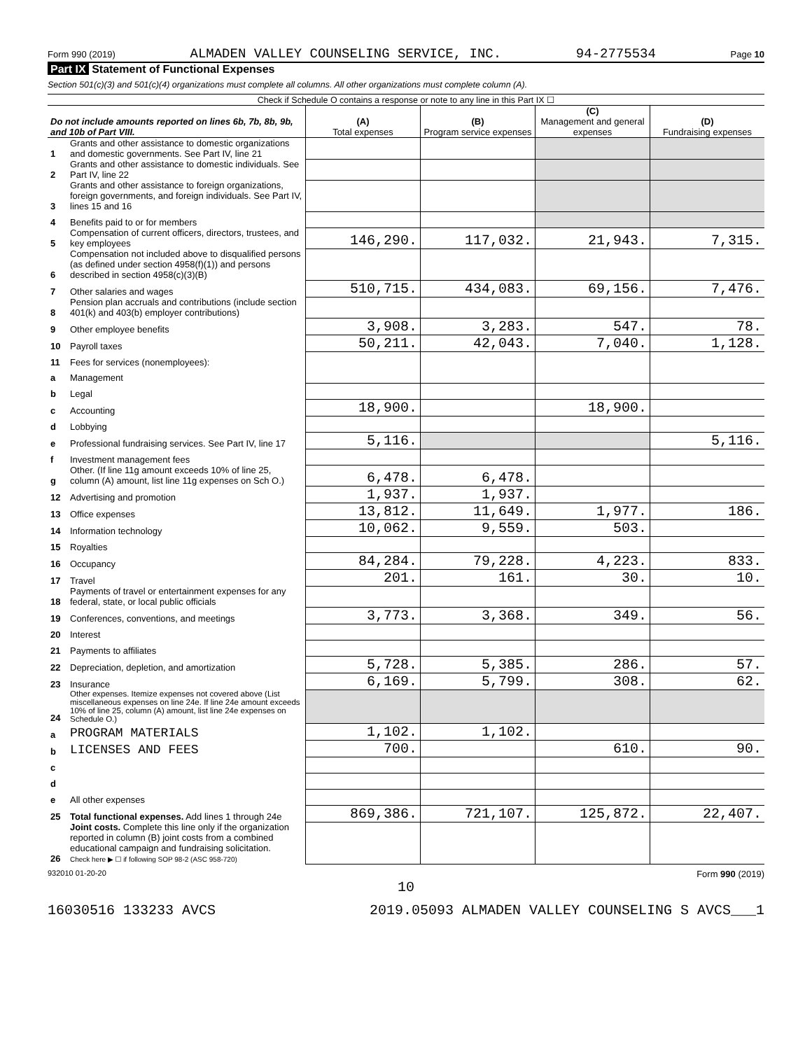Form 990 (2019) ALMADEN VALLEY COUNSELING SERVICE, INC. 94-2775534 Page 10
Part IX Statement of Functional Expenses
Section 501(c)(3) and 501(c)(4) organizations must complete all columns. All other organizations must complete column (A).
Check if Schedule O contains a response or note to any line in this Part IX ☐
| Do not include amounts reported on lines 6b, 7b, 8b, 9b, and 10b of Part VIII. | | (A) Total expenses | (B) Program service expenses | (C) Management and general expenses | (D) Fundraising expenses |
| --- | --- | --- | --- | --- | --- |
| 1 | Grants and other assistance to domestic organizations and domestic governments. See Part IV, line 21 | | | | |
| 2 | Grants and other assistance to domestic individuals. See Part IV, line 22 | | | | |
| 3 | Grants and other assistance to foreign organizations, foreign governments, and foreign individuals. See Part IV, lines 15 and 16 | | | | |
| 4 | Benefits paid to or for members | | | | |
| 5 | Compensation of current officers, directors, trustees, and key employees | 146,290. | 117,032. | 21,943. | 7,315. |
| 6 | Compensation not included above to disqualified persons (as defined under section 4958(f)(1)) and persons described in section 4958(c)(3)(B) | | | | |
| 7 | Other salaries and wages | 510,715. | 434,083. | 69,156. | 7,476. |
| 8 | Pension plan accruals and contributions (include section 401(k) and 403(b) employer contributions) | | | | |
| 9 | Other employee benefits | 3,908. | 3,283. | 547. | 78. |
| 10 | Payroll taxes | 50,211. | 42,043. | 7,040. | 1,128. |
| 11 | Fees for services (nonemployees): | | | | |
| a | Management | | | | |
| b | Legal | | | | |
| c | Accounting | 18,900. | | 18,900. | |
| d | Lobbying | | | | |
| e | Professional fundraising services. See Part IV, line 17 | 5,116. | | | 5,116. |
| f | Investment management fees | | | | |
| g | Other. (If line 11g amount exceeds 10% of line 25, column (A) amount, list line 11g expenses on Sch O.) | 6,478. | 6,478. | | |
| 12 | Advertising and promotion | 1,937. | 1,937. | | |
| 13 | Office expenses | 13,812. | 11,649. | 1,977. | 186. |
| 14 | Information technology | 10,062. | 9,559. | 503. | |
| 15 | Royalties | | | | |
| 16 | Occupancy | 84,284. | 79,228. | 4,223. | 833. |
| 17 | Travel | 201. | 161. | 30. | 10. |
| 18 | Payments of travel or entertainment expenses for any federal, state, or local public officials | | | | |
| 19 | Conferences, conventions, and meetings | 3,773. | 3,368. | 349. | 56. |
| 20 | Interest | | | | |
| 21 | Payments to affiliates | | | | |
| 22 | Depreciation, depletion, and amortization | 5,728. | 5,385. | 286. | 57. |
| 23 | Insurance | 6,169. | 5,799. | 308. | 62. |
| 24 | Other expenses. Itemize expenses not covered above (List miscellaneous expenses on line 24e. If line 24e amount exceeds 10% of line 25, column (A) amount, list line 24e expenses on Schedule O.) | | | | |
| a | PROGRAM MATERIALS | 1,102. | 1,102. | | |
| b | LICENSES AND FEES | 700. | | 610. | 90. |
| c | | | | | |
| d | | | | | |
| e | All other expenses | | | | |
| 25 | Total functional expenses. Add lines 1 through 24e | 869,386. | 721,107. | 125,872. | 22,407. |
| 26 | Joint costs. Complete this line only if the organization reported in column (B) joint costs from a combined educational campaign and fundraising solicitation. Check here ▶ ☐ if following SOP 98-2 (ASC 958-720) | | | | |
932010 01-20-20 Form 990 (2019)
10
16030516 133233 AVCS 2019.05093 ALMADEN VALLEY COUNSELING S AVCS___1